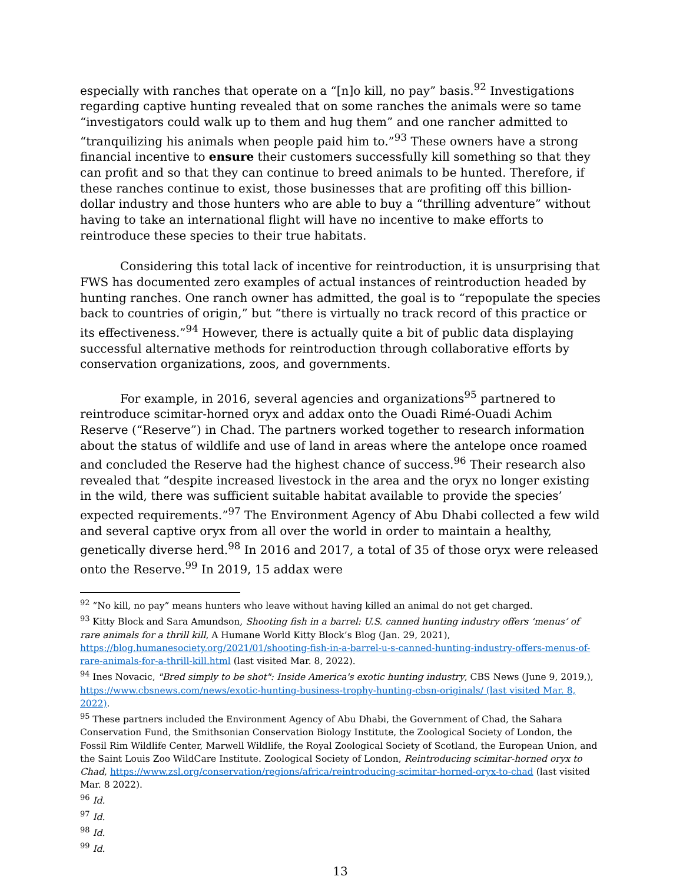especially with ranches that operate on a “[n]o kill, no pay” basis.<sup>92</sup> Investigations regarding captive hunting revealed that on some ranches the animals were so tame “investigators could walk up to them and hug them” and one rancher admitted to “tranquilizing his animals when people paid him to.”<sup>93</sup> These owners have a strong financial incentive to ensure their customers successfully kill something so that they can profit and so that they can continue to breed animals to be hunted. Therefore, if these ranches continue to exist, those businesses that are profiting off this billion-dollar industry and those hunters who are able to buy a “thrilling adventure” without having to take an international flight will have no incentive to make efforts to reintroduce these species to their true habitats.
Considering this total lack of incentive for reintroduction, it is unsurprising that FWS has documented zero examples of actual instances of reintroduction headed by hunting ranches. One ranch owner has admitted, the goal is to “repopulate the species back to countries of origin,” but “there is virtually no track record of this practice or its effectiveness.”<sup>94</sup> However, there is actually quite a bit of public data displaying successful alternative methods for reintroduction through collaborative efforts by conservation organizations, zoos, and governments.
For example, in 2016, several agencies and organizations<sup>95</sup> partnered to reintroduce scimitar-horned oryx and addax onto the Ouadi Rimé-Ouadi Achim Reserve (“Reserve”) in Chad. The partners worked together to research information about the status of wildlife and use of land in areas where the antelope once roamed and concluded the Reserve had the highest chance of success.<sup>96</sup> Their research also revealed that “despite increased livestock in the area and the oryx no longer existing in the wild, there was sufficient suitable habitat available to provide the species’ expected requirements.”<sup>97</sup> The Environment Agency of Abu Dhabi collected a few wild and several captive oryx from all over the world in order to maintain a healthy, genetically diverse herd.<sup>98</sup> In 2016 and 2017, a total of 35 of those oryx were released onto the Reserve.<sup>99</sup> In 2019, 15 addax were
<sup>92</sup> “No kill, no pay” means hunters who leave without having killed an animal do not get charged.
<sup>93</sup> Kitty Block and Sara Amundson, Shooting fish in a barrel: U.S. canned hunting industry offers ‘menus’ of rare animals for a thrill kill, A Humane World Kitty Block’s Blog (Jan. 29, 2021), https://blog.humanesociety.org/2021/01/shooting-fish-in-a-barrel-u-s-canned-hunting-industry-offers-menus-of-rare-animals-for-a-thrill-kill.html (last visited Mar. 8, 2022).
<sup>94</sup> Ines Novacic, "Bred simply to be shot": Inside America's exotic hunting industry, CBS News (June 9, 2019,), https://www.cbsnews.com/news/exotic-hunting-business-trophy-hunting-cbsn-originals/ (last visited Mar. 8, 2022).
<sup>95</sup> These partners included the Environment Agency of Abu Dhabi, the Government of Chad, the Sahara Conservation Fund, the Smithsonian Conservation Biology Institute, the Zoological Society of London, the Fossil Rim Wildlife Center, Marwell Wildlife, the Royal Zoological Society of Scotland, the European Union, and the Saint Louis Zoo WildCare Institute. Zoological Society of London, Reintroducing scimitar-horned oryx to Chad, https://www.zsl.org/conservation/regions/africa/reintroducing-scimitar-horned-oryx-to-chad (last visited Mar. 8 2022).
<sup>96</sup> Id.
<sup>97</sup> Id.
<sup>98</sup> Id.
<sup>99</sup> Id.
13